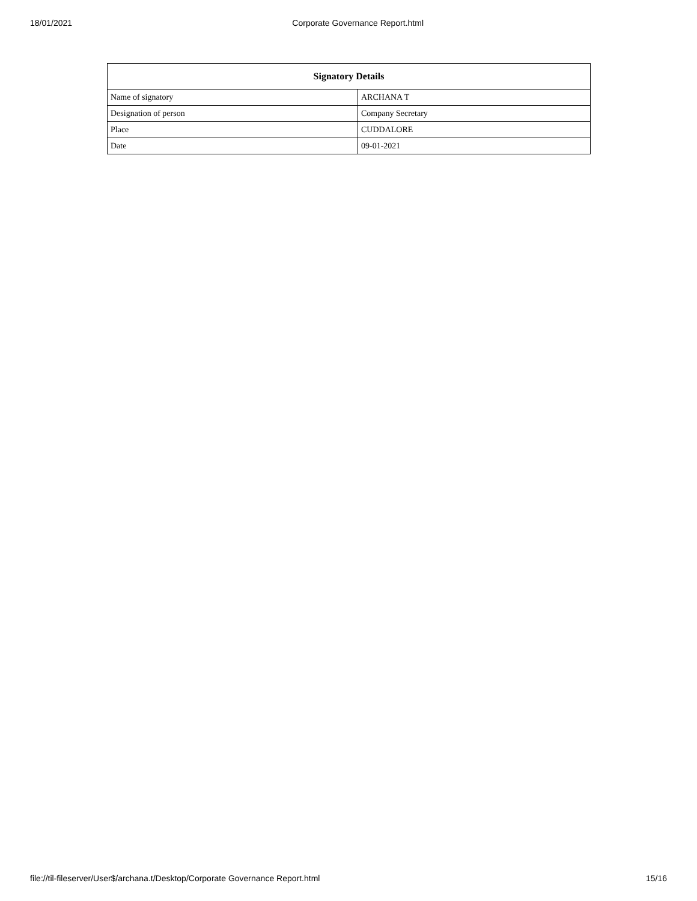18/01/2021 Corporate Governance Report.html
| Signatory Details | |
| --- | --- |
| Name of signatory | ARCHANA T |
| Designation of person | Company Secretary |
| Place | CUDDALORE |
| Date | 09-01-2021 |
file://til-fileserver/User$/archana.t/Desktop/Corporate Governance Report.html 15/16